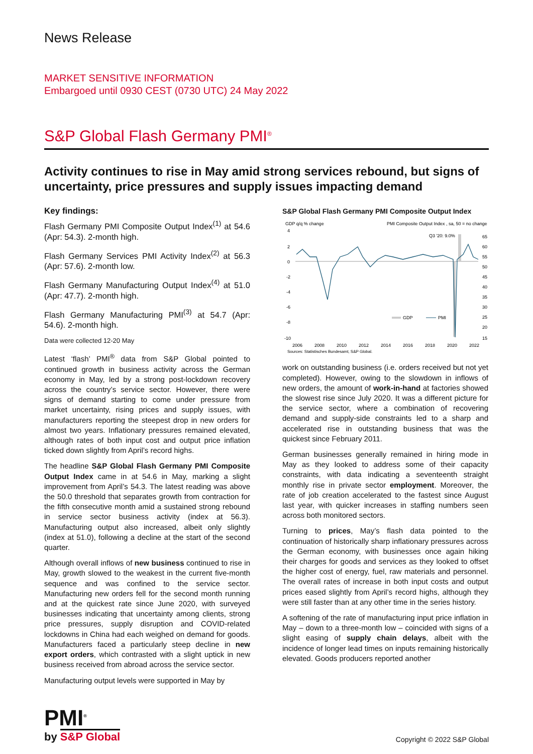News Release
MARKET SENSITIVE INFORMATION
Embargoed until 0930 CEST (0730 UTC) 24 May 2022
S&P Global Flash Germany PMI<sup>®</sup>
Activity continues to rise in May amid strong services rebound, but signs of uncertainty, price pressures and supply issues impacting demand
Key findings:
Flash Germany PMI Composite Output Index<sup>(1)</sup> at 54.6 (Apr: 54.3). 2-month high.
Flash Germany Services PMI Activity Index<sup>(2)</sup> at 56.3 (Apr: 57.6). 2-month low.
Flash Germany Manufacturing Output Index<sup>(4)</sup> at 51.0 (Apr: 47.7). 2-month high.
Flash Germany Manufacturing PMI<sup>(3)</sup> at 54.7 (Apr: 54.6). 2-month high.
Data were collected 12-20 May
Latest ‘flash’ PMI<sup>®</sup> data from S&P Global pointed to continued growth in business activity across the German economy in May, led by a strong post-lockdown recovery across the country’s service sector. However, there were signs of demand starting to come under pressure from market uncertainty, rising prices and supply issues, with manufacturers reporting the steepest drop in new orders for almost two years. Inflationary pressures remained elevated, although rates of both input cost and output price inflation ticked down slightly from April’s record highs.
The headline S&P Global Flash Germany PMI Composite Output Index came in at 54.6 in May, marking a slight improvement from April’s 54.3. The latest reading was above the 50.0 threshold that separates growth from contraction for the fifth consecutive month amid a sustained strong rebound in service sector business activity (index at 56.3). Manufacturing output also increased, albeit only slightly (index at 51.0), following a decline at the start of the second quarter.
Although overall inflows of new business continued to rise in May, growth slowed to the weakest in the current five-month sequence and was confined to the service sector. Manufacturing new orders fell for the second month running and at the quickest rate since June 2020, with surveyed businesses indicating that uncertainty among clients, strong price pressures, supply disruption and COVID-related lockdowns in China had each weighed on demand for goods. Manufacturers faced a particularly steep decline in new export orders, which contrasted with a slight uptick in new business received from abroad across the service sector.
Manufacturing output levels were supported in May by
S&P Global Flash Germany PMI Composite Output Index
GDP q/q % change
PMI Composite Output Index , sa, 50 = no change
4
2
0
-2
-4
-6
-8
-10
65
60
55
50
45
40
35
30
25
20
15
Q3 '20: 9.0%
GDP
PMI
2006
2008
2010
2012
2014
2016
2018
2020
2022
Sources: Statistisches Bundesamt, S&P Global.
work on outstanding business (i.e. orders received but not yet completed). However, owing to the slowdown in inflows of new orders, the amount of work-in-hand at factories showed the slowest rise since July 2020. It was a different picture for the service sector, where a combination of recovering demand and supply-side constraints led to a sharp and accelerated rise in outstanding business that was the quickest since February 2011.
German businesses generally remained in hiring mode in May as they looked to address some of their capacity constraints, with data indicating a seventeenth straight monthly rise in private sector employment. Moreover, the rate of job creation accelerated to the fastest since August last year, with quicker increases in staffing numbers seen across both monitored sectors.
Turning to prices, May’s flash data pointed to the continuation of historically sharp inflationary pressures across the German economy, with businesses once again hiking their charges for goods and services as they looked to offset the higher cost of energy, fuel, raw materials and personnel. The overall rates of increase in both input costs and output prices eased slightly from April’s record highs, although they were still faster than at any other time in the series history.
A softening of the rate of manufacturing input price inflation in May – down to a three-month low – coincided with signs of a slight easing of supply chain delays, albeit with the incidence of longer lead times on inputs remaining historically elevated. Goods producers reported another
PMI<sup>®</sup>
by S&P Global
Copyright © 2022 S&P Global